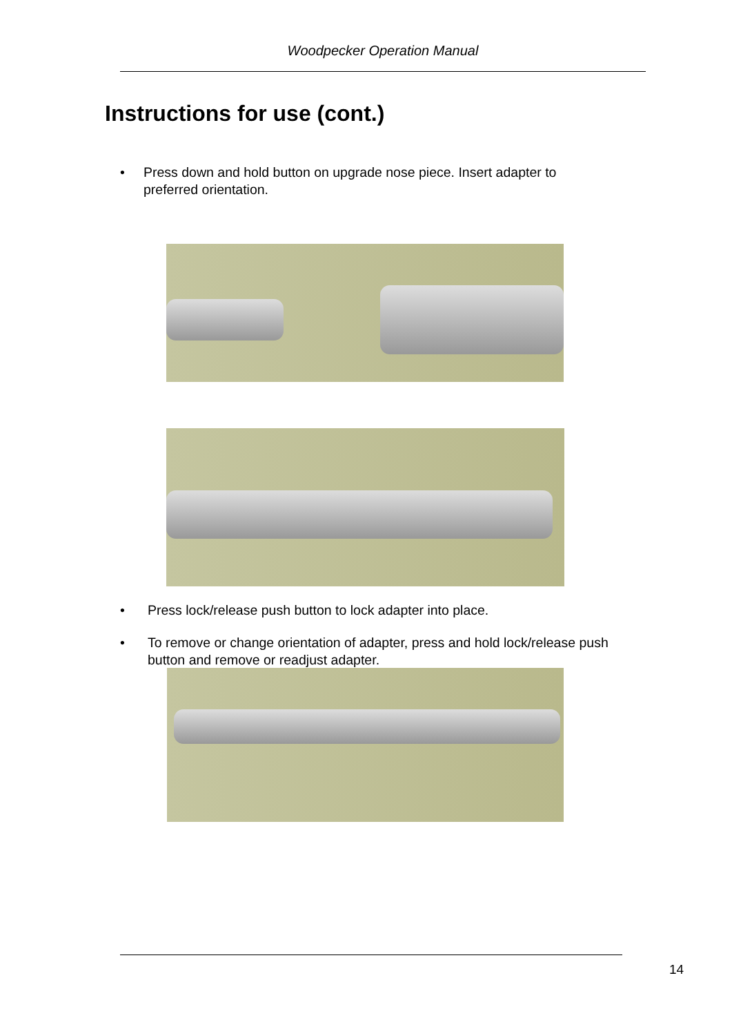Woodpecker Operation Manual
Instructions for use (cont.)
• Press down and hold button on upgrade nose piece. Insert adapter to preferred orientation.
• Press lock/release push button to lock adapter into place.
• To remove or change orientation of adapter, press and hold lock/release push button and remove or readjust adapter.
14